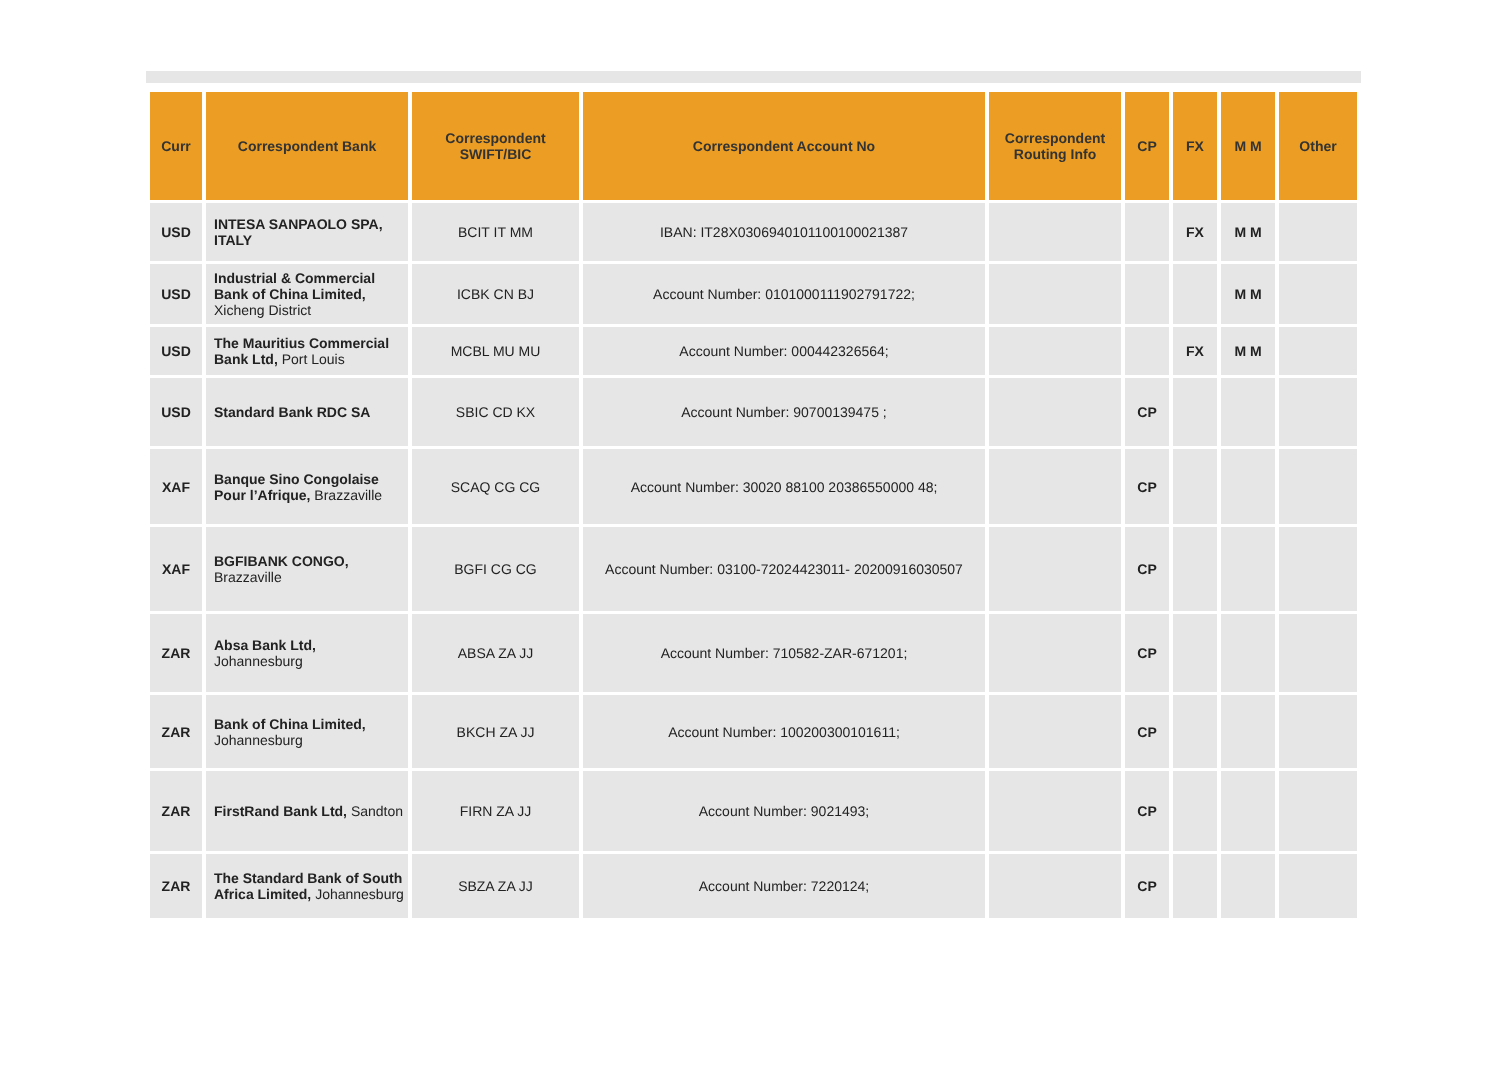| Curr | Correspondent Bank | Correspondent SWIFT/BIC | Correspondent Account No | Correspondent Routing Info | CP | FX | M M | Other |
| --- | --- | --- | --- | --- | --- | --- | --- | --- |
| USD | INTESA SANPAOLO SPA, ITALY | BCIT IT MM | IBAN: IT28X0306940101100100021387 | | | FX | M M | |
| USD | Industrial & Commercial Bank of China Limited, Xicheng District | ICBK CN BJ | Account Number: 0101000111902791722; | | | | M M | |
| USD | The Mauritius Commercial Bank Ltd, Port Louis | MCBL MU MU | Account Number: 000442326564; | | | FX | M M | |
| USD | Standard Bank RDC SA | SBIC CD KX | Account Number: 90700139475 ; | | CP | | | |
| XAF | Banque Sino Congolaise Pour l’Afrique, Brazzaville | SCAQ CG CG | Account Number: 30020 88100 20386550000 48; | | CP | | | |
| XAF | BGFIBANK CONGO, Brazzaville | BGFI CG CG | Account Number: 03100-72024423011- 20200916030507 | | CP | | | |
| ZAR | Absa Bank Ltd, Johannesburg | ABSA ZA JJ | Account Number: 710582-ZAR-671201; | | CP | | | |
| ZAR | Bank of China Limited, Johannesburg | BKCH ZA JJ | Account Number: 100200300101611; | | CP | | | |
| ZAR | FirstRand Bank Ltd, Sandton | FIRN ZA JJ | Account Number: 9021493; | | CP | | | |
| ZAR | The Standard Bank of South Africa Limited, Johannesburg | SBZA ZA JJ | Account Number: 7220124; | | CP | | | |